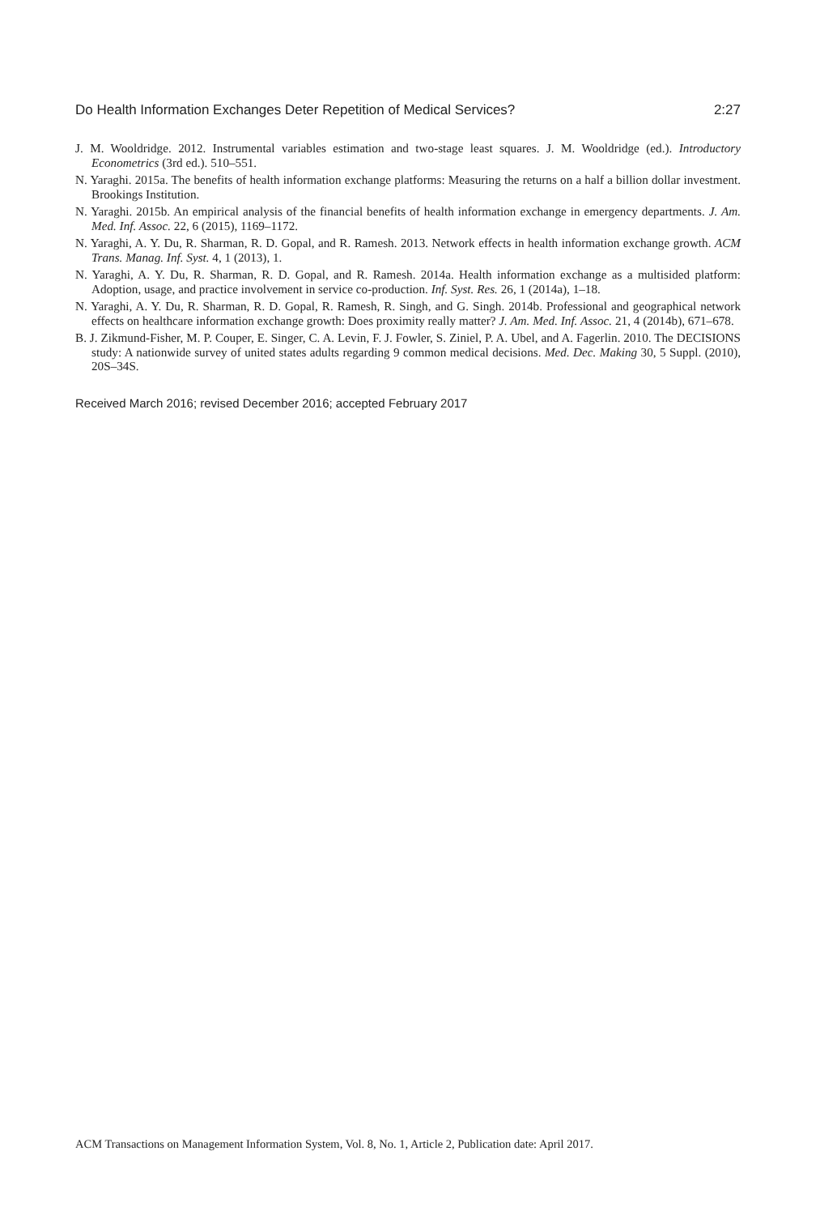Do Health Information Exchanges Deter Repetition of Medical Services? 2:27
J. M. Wooldridge. 2012. Instrumental variables estimation and two-stage least squares. J. M. Wooldridge (ed.). Introductory Econometrics (3rd ed.). 510–551.
N. Yaraghi. 2015a. The benefits of health information exchange platforms: Measuring the returns on a half a billion dollar investment. Brookings Institution.
N. Yaraghi. 2015b. An empirical analysis of the financial benefits of health information exchange in emergency departments. J. Am. Med. Inf. Assoc. 22, 6 (2015), 1169–1172.
N. Yaraghi, A. Y. Du, R. Sharman, R. D. Gopal, and R. Ramesh. 2013. Network effects in health information exchange growth. ACM Trans. Manag. Inf. Syst. 4, 1 (2013), 1.
N. Yaraghi, A. Y. Du, R. Sharman, R. D. Gopal, and R. Ramesh. 2014a. Health information exchange as a multisided platform: Adoption, usage, and practice involvement in service co-production. Inf. Syst. Res. 26, 1 (2014a), 1–18.
N. Yaraghi, A. Y. Du, R. Sharman, R. D. Gopal, R. Ramesh, R. Singh, and G. Singh. 2014b. Professional and geographical network effects on healthcare information exchange growth: Does proximity really matter? J. Am. Med. Inf. Assoc. 21, 4 (2014b), 671–678.
B. J. Zikmund-Fisher, M. P. Couper, E. Singer, C. A. Levin, F. J. Fowler, S. Ziniel, P. A. Ubel, and A. Fagerlin. 2010. The DECISIONS study: A nationwide survey of united states adults regarding 9 common medical decisions. Med. Dec. Making 30, 5 Suppl. (2010), 20S–34S.
Received March 2016; revised December 2016; accepted February 2017
ACM Transactions on Management Information System, Vol. 8, No. 1, Article 2, Publication date: April 2017.